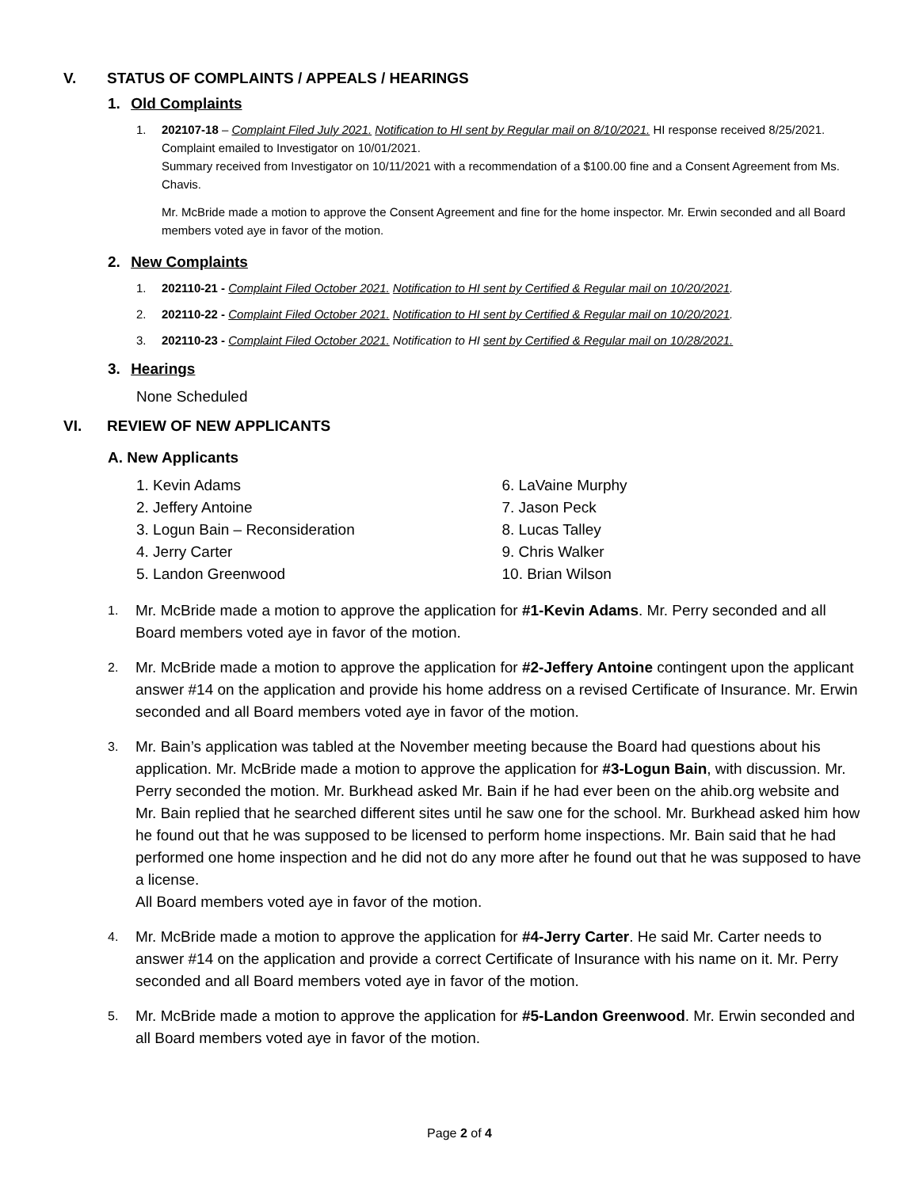V. STATUS OF COMPLAINTS / APPEALS / HEARINGS
1. Old Complaints
1. 202107-18 – Complaint Filed July 2021. Notification to HI sent by Regular mail on 8/10/2021. HI response received 8/25/2021. Complaint emailed to Investigator on 10/01/2021.
Summary received from Investigator on 10/11/2021 with a recommendation of a $100.00 fine and a Consent Agreement from Ms. Chavis.
Mr. McBride made a motion to approve the Consent Agreement and fine for the home inspector. Mr. Erwin seconded and all Board members voted aye in favor of the motion.
2. New Complaints
1. 202110-21 - Complaint Filed October 2021. Notification to HI sent by Certified & Regular mail on 10/20/2021.
2. 202110-22 - Complaint Filed October 2021. Notification to HI sent by Certified & Regular mail on 10/20/2021.
3. 202110-23 - Complaint Filed October 2021. Notification to HI sent by Certified & Regular mail on 10/28/2021.
3. Hearings
None Scheduled
VI. REVIEW OF NEW APPLICANTS
A. New Applicants
1. Kevin Adams
2. Jeffery Antoine
3. Logun Bain – Reconsideration
4. Jerry Carter
5. Landon Greenwood
6. LaVaine Murphy
7. Jason Peck
8. Lucas Talley
9. Chris Walker
10. Brian Wilson
1.
Mr. McBride made a motion to approve the application for #1-Kevin Adams. Mr. Perry seconded and all Board members voted aye in favor of the motion.
2.
Mr. McBride made a motion to approve the application for #2-Jeffery Antoine contingent upon the applicant answer #14 on the application and provide his home address on a revised Certificate of Insurance. Mr. Erwin seconded and all Board members voted aye in favor of the motion.
3.
Mr. Bain’s application was tabled at the November meeting because the Board had questions about his application. Mr. McBride made a motion to approve the application for #3-Logun Bain, with discussion. Mr. Perry seconded the motion. Mr. Burkhead asked Mr. Bain if he had ever been on the ahib.org website and Mr. Bain replied that he searched different sites until he saw one for the school. Mr. Burkhead asked him how he found out that he was supposed to be licensed to perform home inspections. Mr. Bain said that he had performed one home inspection and he did not do any more after he found out that he was supposed to have a license.
All Board members voted aye in favor of the motion.
4.
Mr. McBride made a motion to approve the application for #4-Jerry Carter. He said Mr. Carter needs to answer #14 on the application and provide a correct Certificate of Insurance with his name on it. Mr. Perry seconded and all Board members voted aye in favor of the motion.
5.
Mr. McBride made a motion to approve the application for #5-Landon Greenwood. Mr. Erwin seconded and all Board members voted aye in favor of the motion.
Page 2 of 4